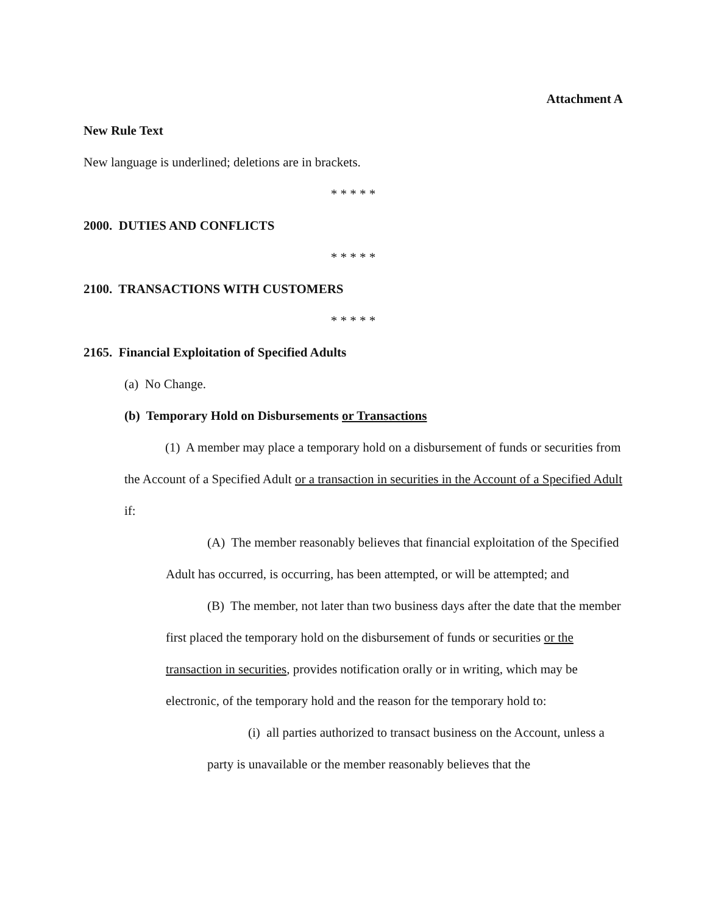Attachment A
New Rule Text
New language is underlined; deletions are in brackets.
* * * * *
2000. DUTIES AND CONFLICTS
* * * * *
2100. TRANSACTIONS WITH CUSTOMERS
* * * * *
2165. Financial Exploitation of Specified Adults
(a) No Change.
(b) Temporary Hold on Disbursements or Transactions
(1) A member may place a temporary hold on a disbursement of funds or securities from the Account of a Specified Adult or a transaction in securities in the Account of a Specified Adult if:
(A) The member reasonably believes that financial exploitation of the Specified Adult has occurred, is occurring, has been attempted, or will be attempted; and
(B) The member, not later than two business days after the date that the member first placed the temporary hold on the disbursement of funds or securities or the transaction in securities, provides notification orally or in writing, which may be electronic, of the temporary hold and the reason for the temporary hold to:
(i) all parties authorized to transact business on the Account, unless a party is unavailable or the member reasonably believes that the